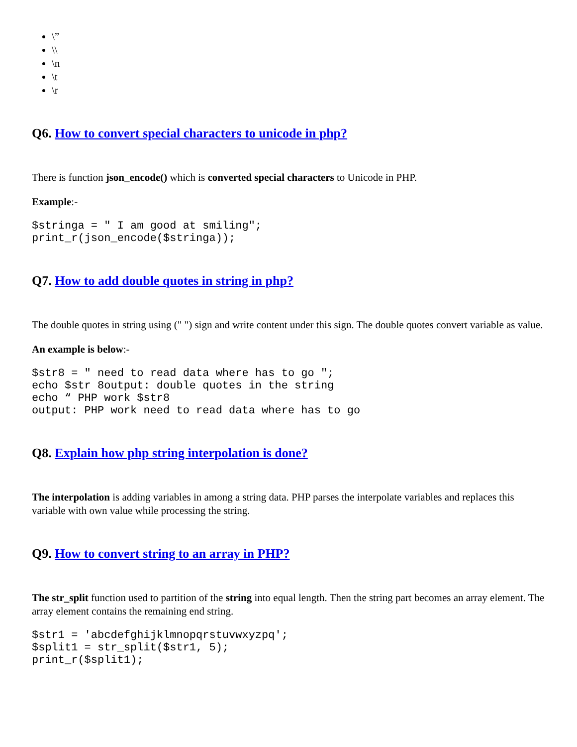\”
\\
\n
\t
\r
Q6. How to convert special characters to unicode in php?
There is function json_encode() which is converted special characters to Unicode in PHP.
Example:-
$stringa = " I am good at smiling";
print_r(json_encode($stringa));
Q7. How to add double quotes in string in php?
The double quotes in string using (" ") sign and write content under this sign. The double quotes convert variable as value.
An example is below:-
$str8 = " need to read data where has to go ";
echo $str 8output: double quotes in the string
echo “ PHP work $str8
output: PHP work need to read data where has to go
Q8. Explain how php string interpolation is done?
The interpolation is adding variables in among a string data. PHP parses the interpolate variables and replaces this variable with own value while processing the string.
Q9. How to convert string to an array in PHP?
The str_split function used to partition of the string into equal length. Then the string part becomes an array element. The array element contains the remaining end string.
$str1 = 'abcdefghijklmnopqrstuvwxyzpq';
$split1 = str_split($str1, 5);
print_r($split1);